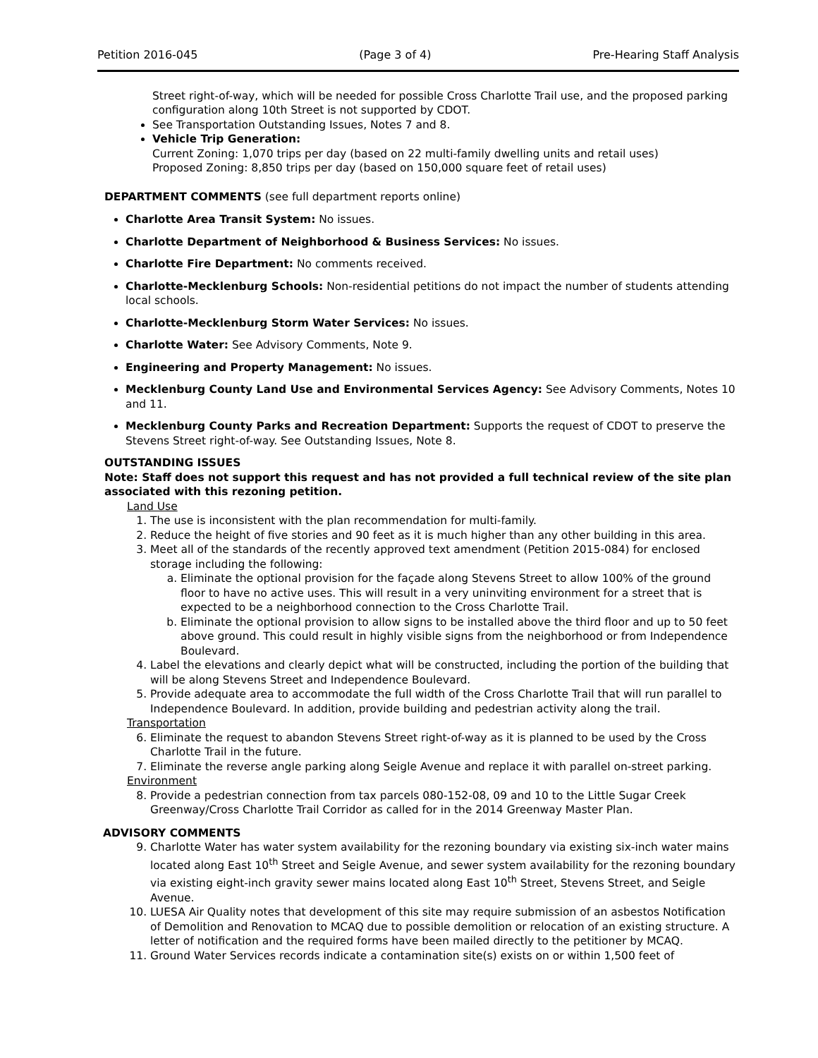Petition 2016-045 (Page 3 of 4) Pre-Hearing Staff Analysis
Street right-of-way, which will be needed for possible Cross Charlotte Trail use, and the proposed parking configuration along 10th Street is not supported by CDOT.
See Transportation Outstanding Issues, Notes 7 and 8.
Vehicle Trip Generation:
Current Zoning: 1,070 trips per day (based on 22 multi-family dwelling units and retail uses)
Proposed Zoning: 8,850 trips per day (based on 150,000 square feet of retail uses)
DEPARTMENT COMMENTS (see full department reports online)
Charlotte Area Transit System: No issues.
Charlotte Department of Neighborhood & Business Services: No issues.
Charlotte Fire Department: No comments received.
Charlotte-Mecklenburg Schools: Non-residential petitions do not impact the number of students attending local schools.
Charlotte-Mecklenburg Storm Water Services: No issues.
Charlotte Water: See Advisory Comments, Note 9.
Engineering and Property Management: No issues.
Mecklenburg County Land Use and Environmental Services Agency: See Advisory Comments, Notes 10 and 11.
Mecklenburg County Parks and Recreation Department: Supports the request of CDOT to preserve the Stevens Street right-of-way. See Outstanding Issues, Note 8.
OUTSTANDING ISSUES
Note: Staff does not support this request and has not provided a full technical review of the site plan associated with this rezoning petition.
Land Use
1. The use is inconsistent with the plan recommendation for multi-family.
2. Reduce the height of five stories and 90 feet as it is much higher than any other building in this area.
3. Meet all of the standards of the recently approved text amendment (Petition 2015-084) for enclosed storage including the following:
a. Eliminate the optional provision for the façade along Stevens Street to allow 100% of the ground floor to have no active uses. This will result in a very uninviting environment for a street that is expected to be a neighborhood connection to the Cross Charlotte Trail.
b. Eliminate the optional provision to allow signs to be installed above the third floor and up to 50 feet above ground. This could result in highly visible signs from the neighborhood or from Independence Boulevard.
4. Label the elevations and clearly depict what will be constructed, including the portion of the building that will be along Stevens Street and Independence Boulevard.
5. Provide adequate area to accommodate the full width of the Cross Charlotte Trail that will run parallel to Independence Boulevard. In addition, provide building and pedestrian activity along the trail.
Transportation
6. Eliminate the request to abandon Stevens Street right-of-way as it is planned to be used by the Cross Charlotte Trail in the future.
7. Eliminate the reverse angle parking along Seigle Avenue and replace it with parallel on-street parking.
Environment
8. Provide a pedestrian connection from tax parcels 080-152-08, 09 and 10 to the Little Sugar Creek Greenway/Cross Charlotte Trail Corridor as called for in the 2014 Greenway Master Plan.
ADVISORY COMMENTS
9. Charlotte Water has water system availability for the rezoning boundary via existing six-inch water mains located along East 10<sup>th</sup> Street and Seigle Avenue, and sewer system availability for the rezoning boundary via existing eight-inch gravity sewer mains located along East 10<sup>th</sup> Street, Stevens Street, and Seigle Avenue.
10. LUESA Air Quality notes that development of this site may require submission of an asbestos Notification of Demolition and Renovation to MCAQ due to possible demolition or relocation of an existing structure. A letter of notification and the required forms have been mailed directly to the petitioner by MCAQ.
11. Ground Water Services records indicate a contamination site(s) exists on or within 1,500 feet of